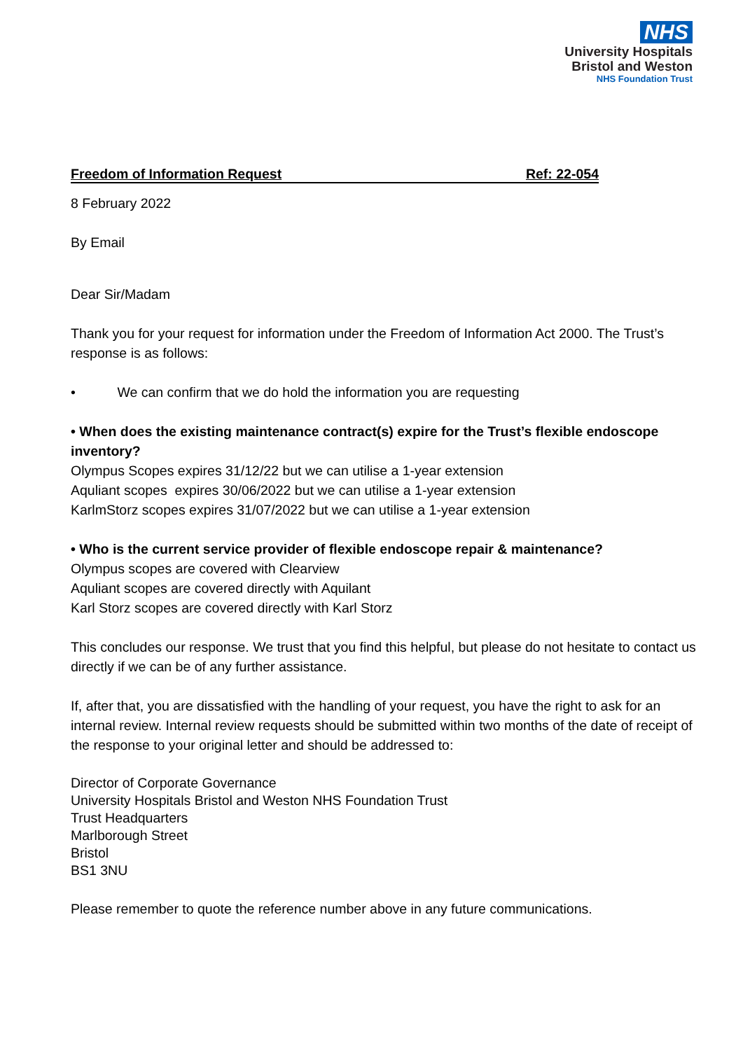NHS
University Hospitals
Bristol and Weston
NHS Foundation Trust
Freedom of Information Request Ref: 22-054
8 February 2022
By Email
Dear Sir/Madam
Thank you for your request for information under the Freedom of Information Act 2000. The Trust’s response is as follows:
• We can confirm that we do hold the information you are requesting
• When does the existing maintenance contract(s) expire for the Trust’s flexible endoscope inventory?
Olympus Scopes expires 31/12/22 but we can utilise a 1-year extension
Aquliant scopes expires 30/06/2022 but we can utilise a 1-year extension
KarlmStorz scopes expires 31/07/2022 but we can utilise a 1-year extension
• Who is the current service provider of flexible endoscope repair & maintenance?
Olympus scopes are covered with Clearview
Aquliant scopes are covered directly with Aquilant
Karl Storz scopes are covered directly with Karl Storz
This concludes our response. We trust that you find this helpful, but please do not hesitate to contact us directly if we can be of any further assistance.
If, after that, you are dissatisfied with the handling of your request, you have the right to ask for an internal review. Internal review requests should be submitted within two months of the date of receipt of the response to your original letter and should be addressed to:
Director of Corporate Governance
University Hospitals Bristol and Weston NHS Foundation Trust
Trust Headquarters
Marlborough Street
Bristol
BS1 3NU
Please remember to quote the reference number above in any future communications.